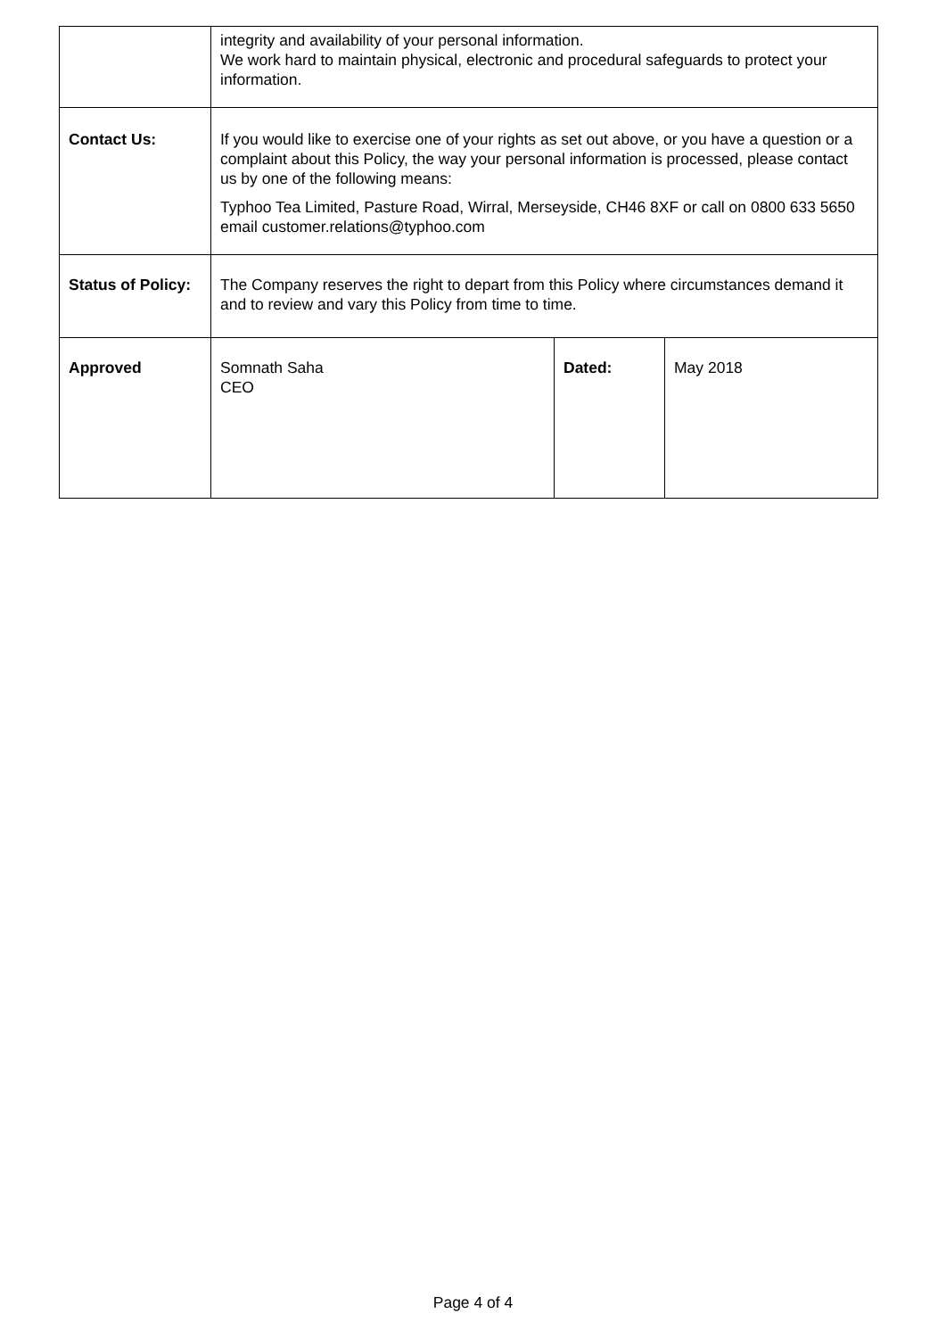| | integrity and availability of your personal information. We work hard to maintain physical, electronic and procedural safeguards to protect your information. | | |
| Contact Us: | If you would like to exercise one of your rights as set out above, or you have a question or a complaint about this Policy, the way your personal information is processed, please contact us by one of the following means: Typhoo Tea Limited, Pasture Road, Wirral, Merseyside, CH46 8XF or call on 0800 633 5650 email customer.relations@typhoo.com | | |
| Status of Policy: | The Company reserves the right to depart from this Policy where circumstances demand it and to review and vary this Policy from time to time. | | |
| Approved | Somnath Saha CEO | Dated: | May 2018 |
Page 4 of 4